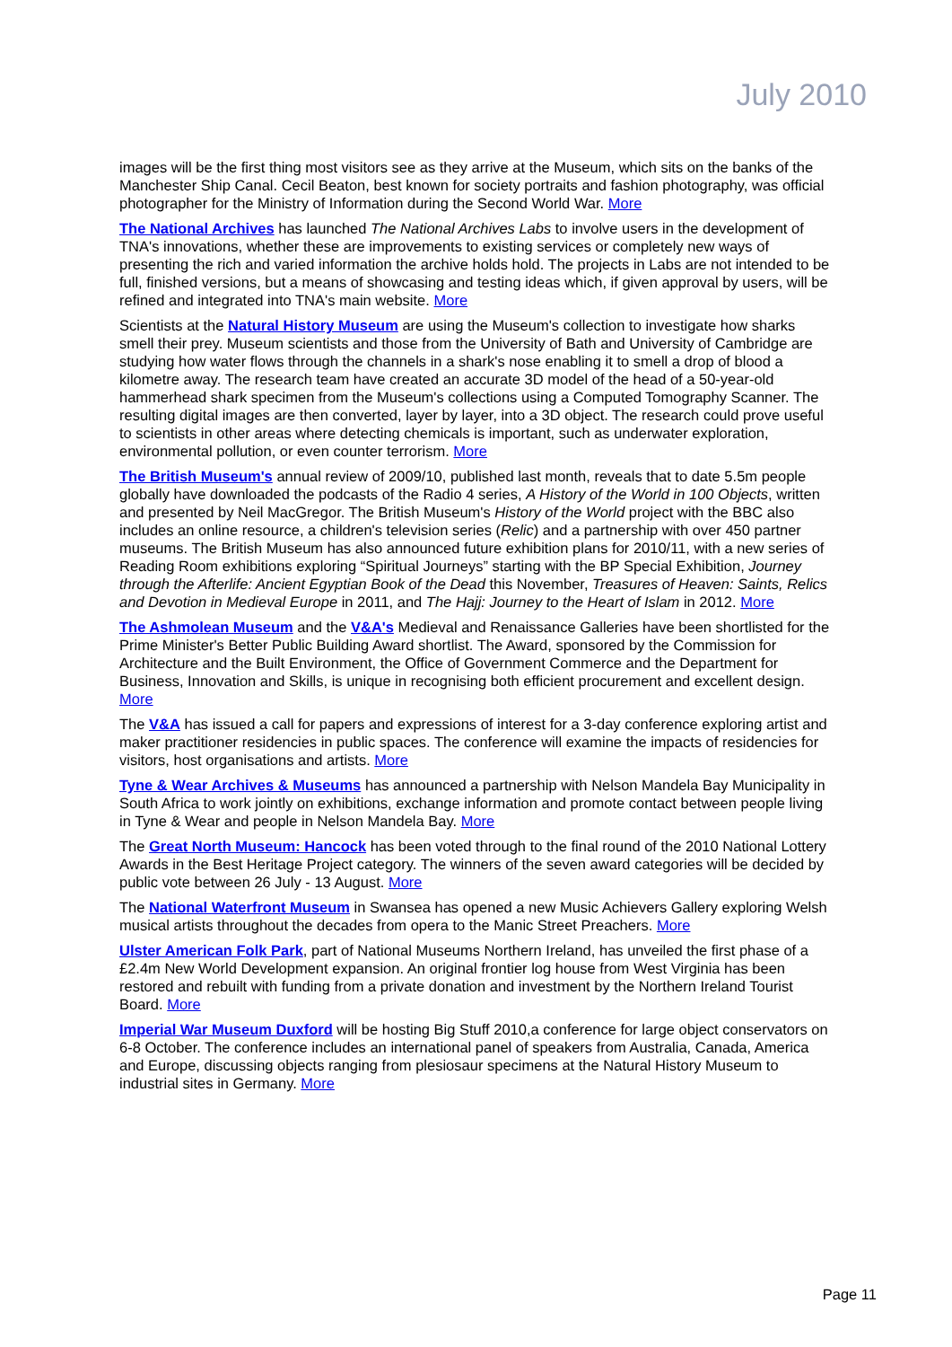July 2010
images will be the first thing most visitors see as they arrive at the Museum, which sits on the banks of the Manchester Ship Canal. Cecil Beaton, best known for society portraits and fashion photography, was official photographer for the Ministry of Information during the Second World War. More
The National Archives has launched The National Archives Labs to involve users in the development of TNA's innovations, whether these are improvements to existing services or completely new ways of presenting the rich and varied information the archive holds hold. The projects in Labs are not intended to be full, finished versions, but a means of showcasing and testing ideas which, if given approval by users, will be refined and integrated into TNA's main website. More
Scientists at the Natural History Museum are using the Museum's collection to investigate how sharks smell their prey. Museum scientists and those from the University of Bath and University of Cambridge are studying how water flows through the channels in a shark's nose enabling it to smell a drop of blood a kilometre away. The research team have created an accurate 3D model of the head of a 50-year-old hammerhead shark specimen from the Museum's collections using a Computed Tomography Scanner. The resulting digital images are then converted, layer by layer, into a 3D object. The research could prove useful to scientists in other areas where detecting chemicals is important, such as underwater exploration, environmental pollution, or even counter terrorism. More
The British Museum's annual review of 2009/10, published last month, reveals that to date 5.5m people globally have downloaded the podcasts of the Radio 4 series, A History of the World in 100 Objects, written and presented by Neil MacGregor. The British Museum's History of the World project with the BBC also includes an online resource, a children's television series (Relic) and a partnership with over 450 partner museums. The British Museum has also announced future exhibition plans for 2010/11, with a new series of Reading Room exhibitions exploring “Spiritual Journeys” starting with the BP Special Exhibition, Journey through the Afterlife: Ancient Egyptian Book of the Dead this November, Treasures of Heaven: Saints, Relics and Devotion in Medieval Europe in 2011, and The Hajj: Journey to the Heart of Islam in 2012. More
The Ashmolean Museum and the V&A's Medieval and Renaissance Galleries have been shortlisted for the Prime Minister's Better Public Building Award shortlist. The Award, sponsored by the Commission for Architecture and the Built Environment, the Office of Government Commerce and the Department for Business, Innovation and Skills, is unique in recognising both efficient procurement and excellent design. More
The V&A has issued a call for papers and expressions of interest for a 3-day conference exploring artist and maker practitioner residencies in public spaces. The conference will examine the impacts of residencies for visitors, host organisations and artists. More
Tyne & Wear Archives & Museums has announced a partnership with Nelson Mandela Bay Municipality in South Africa to work jointly on exhibitions, exchange information and promote contact between people living in Tyne & Wear and people in Nelson Mandela Bay. More
The Great North Museum: Hancock has been voted through to the final round of the 2010 National Lottery Awards in the Best Heritage Project category. The winners of the seven award categories will be decided by public vote between 26 July - 13 August. More
The National Waterfront Museum in Swansea has opened a new Music Achievers Gallery exploring Welsh musical artists throughout the decades from opera to the Manic Street Preachers. More
Ulster American Folk Park, part of National Museums Northern Ireland, has unveiled the first phase of a £2.4m New World Development expansion. An original frontier log house from West Virginia has been restored and rebuilt with funding from a private donation and investment by the Northern Ireland Tourist Board. More
Imperial War Museum Duxford will be hosting Big Stuff 2010,a conference for large object conservators on 6-8 October. The conference includes an international panel of speakers from Australia, Canada, America and Europe, discussing objects ranging from plesiosaur specimens at the Natural History Museum to industrial sites in Germany. More
Page 11